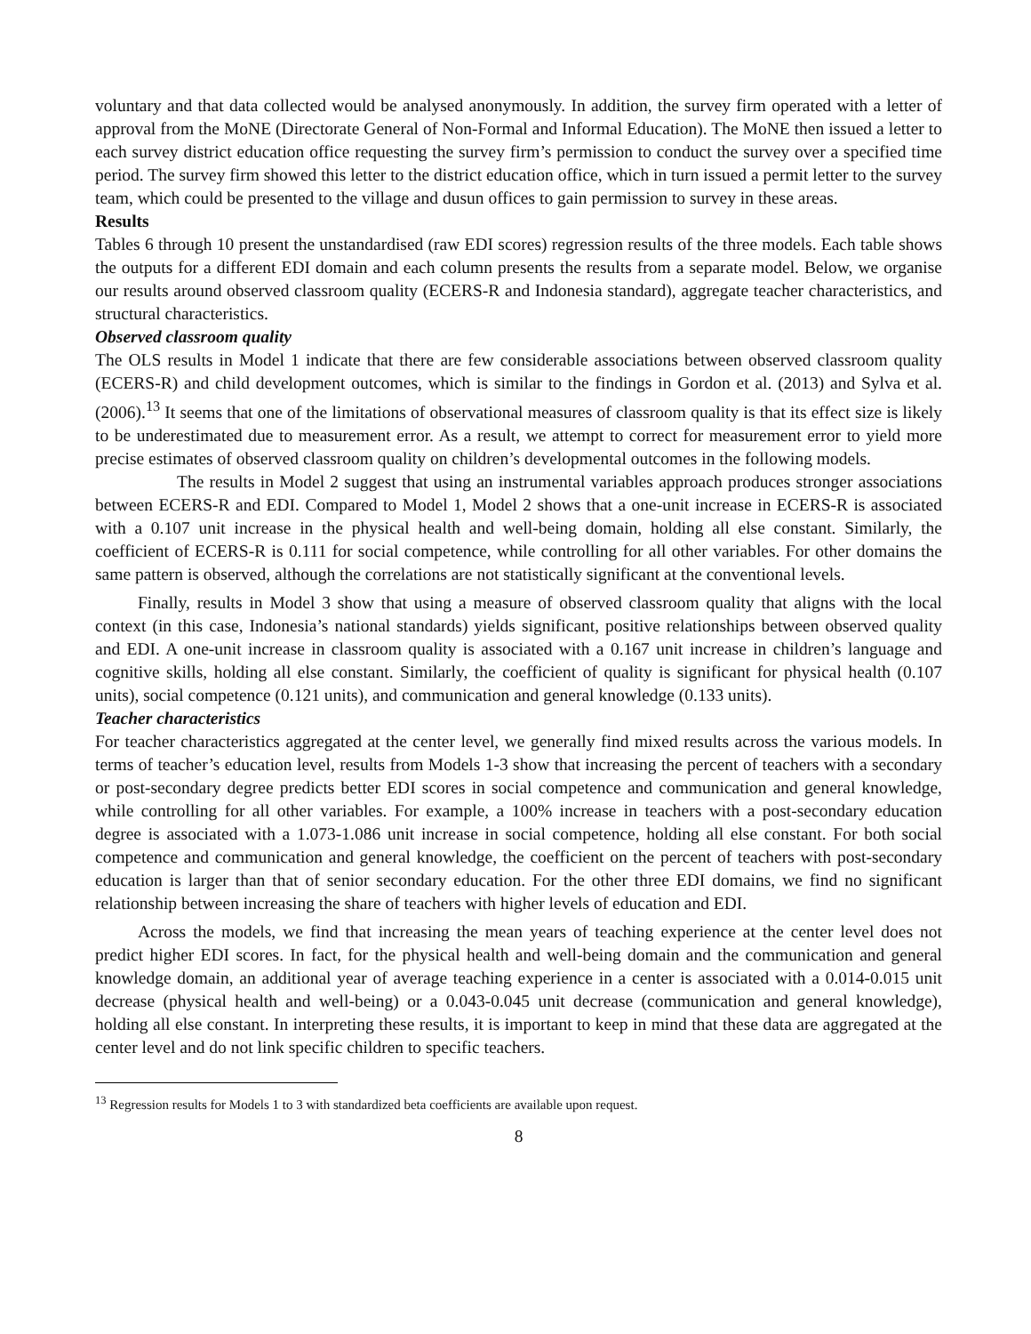voluntary and that data collected would be analysed anonymously. In addition, the survey firm operated with a letter of approval from the MoNE (Directorate General of Non-Formal and Informal Education). The MoNE then issued a letter to each survey district education office requesting the survey firm’s permission to conduct the survey over a specified time period. The survey firm showed this letter to the district education office, which in turn issued a permit letter to the survey team, which could be presented to the village and dusun offices to gain permission to survey in these areas.
Results
Tables 6 through 10 present the unstandardised (raw EDI scores) regression results of the three models. Each table shows the outputs for a different EDI domain and each column presents the results from a separate model. Below, we organise our results around observed classroom quality (ECERS-R and Indonesia standard), aggregate teacher characteristics, and structural characteristics.
Observed classroom quality
The OLS results in Model 1 indicate that there are few considerable associations between observed classroom quality (ECERS-R) and child development outcomes, which is similar to the findings in Gordon et al. (2013) and Sylva et al. (2006).<sup>13</sup> It seems that one of the limitations of observational measures of classroom quality is that its effect size is likely to be underestimated due to measurement error. As a result, we attempt to correct for measurement error to yield more precise estimates of observed classroom quality on children’s developmental outcomes in the following models.
The results in Model 2 suggest that using an instrumental variables approach produces stronger associations between ECERS-R and EDI. Compared to Model 1, Model 2 shows that a one-unit increase in ECERS-R is associated with a 0.107 unit increase in the physical health and well-being domain, holding all else constant. Similarly, the coefficient of ECERS-R is 0.111 for social competence, while controlling for all other variables. For other domains the same pattern is observed, although the correlations are not statistically significant at the conventional levels.
Finally, results in Model 3 show that using a measure of observed classroom quality that aligns with the local context (in this case, Indonesia’s national standards) yields significant, positive relationships between observed quality and EDI. A one-unit increase in classroom quality is associated with a 0.167 unit increase in children’s language and cognitive skills, holding all else constant. Similarly, the coefficient of quality is significant for physical health (0.107 units), social competence (0.121 units), and communication and general knowledge (0.133 units).
Teacher characteristics
For teacher characteristics aggregated at the center level, we generally find mixed results across the various models. In terms of teacher’s education level, results from Models 1-3 show that increasing the percent of teachers with a secondary or post-secondary degree predicts better EDI scores in social competence and communication and general knowledge, while controlling for all other variables. For example, a 100% increase in teachers with a post-secondary education degree is associated with a 1.073-1.086 unit increase in social competence, holding all else constant. For both social competence and communication and general knowledge, the coefficient on the percent of teachers with post-secondary education is larger than that of senior secondary education. For the other three EDI domains, we find no significant relationship between increasing the share of teachers with higher levels of education and EDI.
Across the models, we find that increasing the mean years of teaching experience at the center level does not predict higher EDI scores. In fact, for the physical health and well-being domain and the communication and general knowledge domain, an additional year of average teaching experience in a center is associated with a 0.014-0.015 unit decrease (physical health and well-being) or a 0.043-0.045 unit decrease (communication and general knowledge), holding all else constant. In interpreting these results, it is important to keep in mind that these data are aggregated at the center level and do not link specific children to specific teachers.
<sup>13</sup> Regression results for Models 1 to 3 with standardized beta coefficients are available upon request.
8